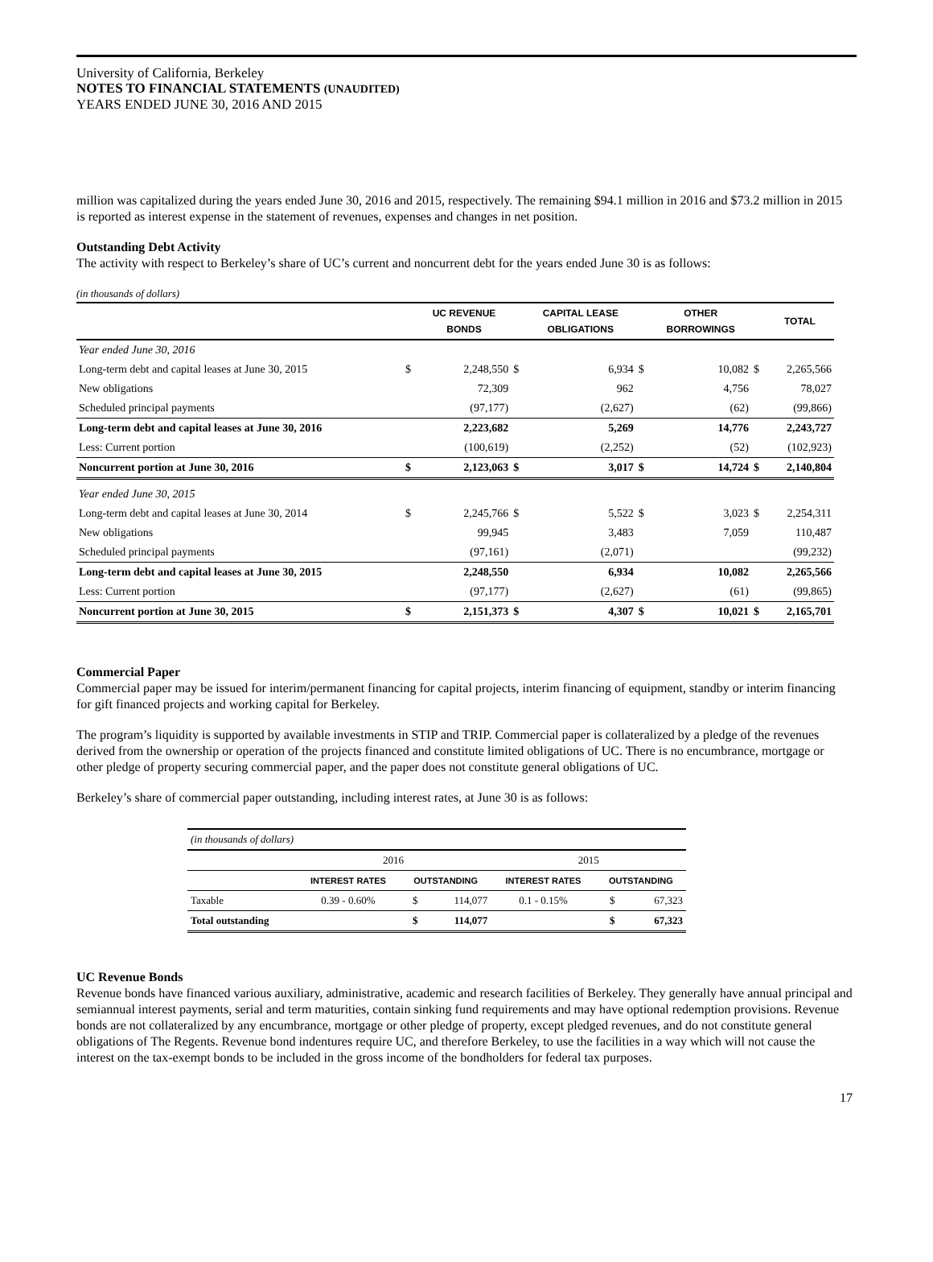University of California, Berkeley
NOTES TO FINANCIAL STATEMENTS (UNAUDITED)
YEARS ENDED JUNE 30, 2016 AND 2015
million was capitalized during the years ended June 30, 2016 and 2015, respectively. The remaining $94.1 million in 2016 and $73.2 million in 2015 is reported as interest expense in the statement of revenues, expenses and changes in net position.
Outstanding Debt Activity
The activity with respect to Berkeley’s share of UC’s current and noncurrent debt for the years ended June 30 is as follows:
(in thousands of dollars)
| | | UC REVENUE BONDS | | CAPITAL LEASE OBLIGATIONS | | OTHER BORROWINGS | | TOTAL |
| Year ended June 30, 2016 | | | | | | | | |
| Long-term debt and capital leases at June 30, 2015 | $ | 2,248,550 | $ | 6,934 | $ | 10,082 | $ | 2,265,566 |
| New obligations | | 72,309 | | 962 | | 4,756 | | 78,027 |
| Scheduled principal payments | | (97,177) | | (2,627) | | (62) | | (99,866) |
| Long-term debt and capital leases at June 30, 2016 | | 2,223,682 | | 5,269 | | 14,776 | | 2,243,727 |
| Less: Current portion | | (100,619) | | (2,252) | | (52) | | (102,923) |
| Noncurrent portion at June 30, 2016 | $ | 2,123,063 | $ | 3,017 | $ | 14,724 | $ | 2,140,804 |
| Year ended June 30, 2015 | | | | | | | | |
| Long-term debt and capital leases at June 30, 2014 | $ | 2,245,766 | $ | 5,522 | $ | 3,023 | $ | 2,254,311 |
| New obligations | | 99,945 | | 3,483 | | 7,059 | | 110,487 |
| Scheduled principal payments | | (97,161) | | (2,071) | | | | (99,232) |
| Long-term debt and capital leases at June 30, 2015 | | 2,248,550 | | 6,934 | | 10,082 | | 2,265,566 |
| Less: Current portion | | (97,177) | | (2,627) | | (61) | | (99,865) |
| Noncurrent portion at June 30, 2015 | $ | 2,151,373 | $ | 4,307 | $ | 10,021 | $ | 2,165,701 |
Commercial Paper
Commercial paper may be issued for interim/permanent financing for capital projects, interim financing of equipment, standby or interim financing for gift financed projects and working capital for Berkeley.
The program’s liquidity is supported by available investments in STIP and TRIP. Commercial paper is collateralized by a pledge of the revenues derived from the ownership or operation of the projects financed and constitute limited obligations of UC. There is no encumbrance, mortgage or other pledge of property securing commercial paper, and the paper does not constitute general obligations of UC.
Berkeley’s share of commercial paper outstanding, including interest rates, at June 30 is as follows:
| (in thousands of dollars) | | | | | | |
| | 2016 | | | 2015 | | |
| | INTEREST RATES | OUTSTANDING | | INTEREST RATES | OUTSTANDING | |
| Taxable | 0.39 - 0.60% | $ | 114,077 | 0.1 - 0.15% | $ | 67,323 |
| Total outstanding | | $ | 114,077 | | $ | 67,323 |
UC Revenue Bonds
Revenue bonds have financed various auxiliary, administrative, academic and research facilities of Berkeley. They generally have annual principal and semiannual interest payments, serial and term maturities, contain sinking fund requirements and may have optional redemption provisions. Revenue bonds are not collateralized by any encumbrance, mortgage or other pledge of property, except pledged revenues, and do not constitute general obligations of The Regents. Revenue bond indentures require UC, and therefore Berkeley, to use the facilities in a way which will not cause the interest on the tax-exempt bonds to be included in the gross income of the bondholders for federal tax purposes.
17